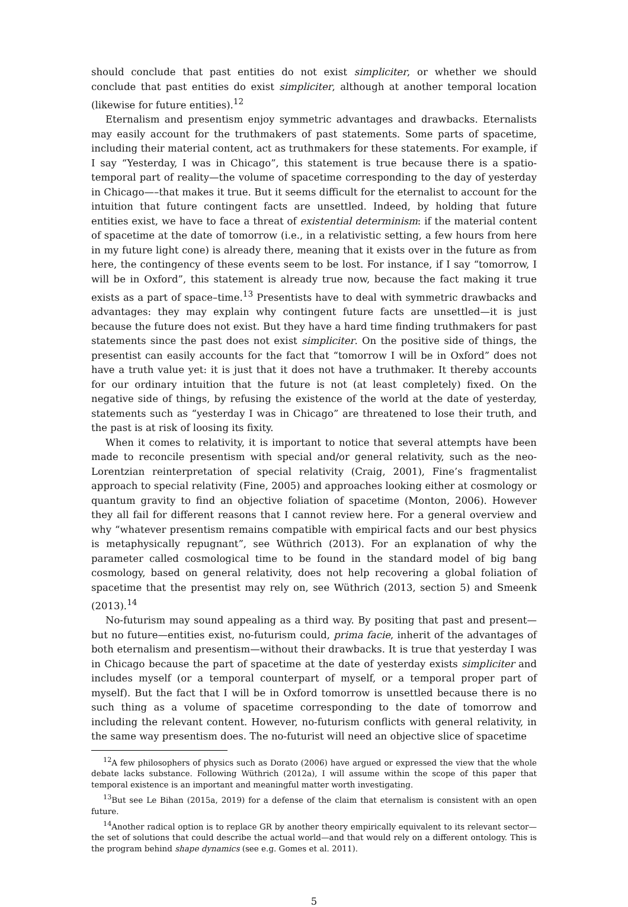should conclude that past entities do not exist simpliciter, or whether we should conclude that past entities do exist simpliciter, although at another temporal location (likewise for future entities).<sup>12</sup>
Eternalism and presentism enjoy symmetric advantages and drawbacks. Eternalists may easily account for the truthmakers of past statements. Some parts of spacetime, including their material content, act as truthmakers for these statements. For example, if I say “Yesterday, I was in Chicago”, this statement is true because there is a spatio-temporal part of reality—the volume of spacetime corresponding to the day of yesterday in Chicago—–that makes it true. But it seems difficult for the eternalist to account for the intuition that future contingent facts are unsettled. Indeed, by holding that future entities exist, we have to face a threat of existential determinism: if the material content of spacetime at the date of tomorrow (i.e., in a relativistic setting, a few hours from here in my future light cone) is already there, meaning that it exists over in the future as from here, the contingency of these events seem to be lost. For instance, if I say “tomorrow, I will be in Oxford”, this statement is already true now, because the fact making it true exists as a part of space–time.<sup>13</sup> Presentists have to deal with symmetric drawbacks and advantages: they may explain why contingent future facts are unsettled—it is just because the future does not exist. But they have a hard time finding truthmakers for past statements since the past does not exist simpliciter. On the positive side of things, the presentist can easily accounts for the fact that “tomorrow I will be in Oxford” does not have a truth value yet: it is just that it does not have a truthmaker. It thereby accounts for our ordinary intuition that the future is not (at least completely) fixed. On the negative side of things, by refusing the existence of the world at the date of yesterday, statements such as “yesterday I was in Chicago” are threatened to lose their truth, and the past is at risk of loosing its fixity.
When it comes to relativity, it is important to notice that several attempts have been made to reconcile presentism with special and/or general relativity, such as the neo-Lorentzian reinterpretation of special relativity (Craig, 2001), Fine’s fragmentalist approach to special relativity (Fine, 2005) and approaches looking either at cosmology or quantum gravity to find an objective foliation of spacetime (Monton, 2006). However they all fail for different reasons that I cannot review here. For a general overview and why “whatever presentism remains compatible with empirical facts and our best physics is metaphysically repugnant”, see Wüthrich (2013). For an explanation of why the parameter called cosmological time to be found in the standard model of big bang cosmology, based on general relativity, does not help recovering a global foliation of spacetime that the presentist may rely on, see Wüthrich (2013, section 5) and Smeenk (2013).<sup>14</sup>
No-futurism may sound appealing as a third way. By positing that past and present—but no future—entities exist, no-futurism could, prima facie, inherit of the advantages of both eternalism and presentism—without their drawbacks. It is true that yesterday I was in Chicago because the part of spacetime at the date of yesterday exists simpliciter and includes myself (or a temporal counterpart of myself, or a temporal proper part of myself). But the fact that I will be in Oxford tomorrow is unsettled because there is no such thing as a volume of spacetime corresponding to the date of tomorrow and including the relevant content. However, no-futurism conflicts with general relativity, in the same way presentism does. The no-futurist will need an objective slice of spacetime
<sup>12</sup> A few philosophers of physics such as Dorato (2006) have argued or expressed the view that the whole debate lacks substance. Following Wüthrich (2012a), I will assume within the scope of this paper that temporal existence is an important and meaningful matter worth investigating.
<sup>13</sup> But see Le Bihan (2015a, 2019) for a defense of the claim that eternalism is consistent with an open future.
<sup>14</sup> Another radical option is to replace GR by another theory empirically equivalent to its relevant sector—the set of solutions that could describe the actual world—and that would rely on a different ontology. This is the program behind shape dynamics (see e.g. Gomes et al. 2011).
5